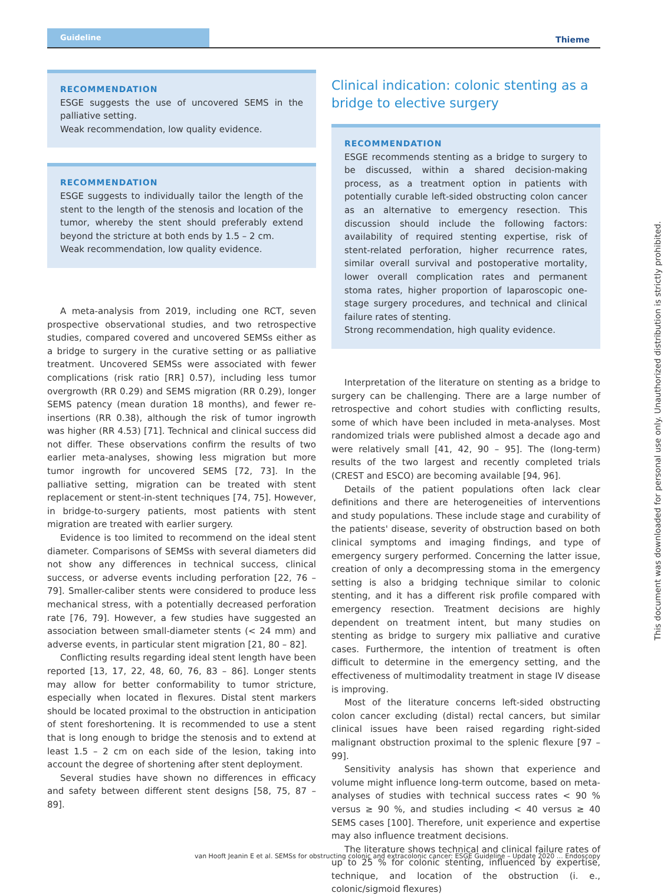Guideline
Thieme
RECOMMENDATION
ESGE suggests the use of uncovered SEMS in the palliative setting.
Weak recommendation, low quality evidence.
RECOMMENDATION
ESGE suggests to individually tailor the length of the stent to the length of the stenosis and location of the tumor, whereby the stent should preferably extend beyond the stricture at both ends by 1.5 – 2 cm.
Weak recommendation, low quality evidence.
A meta-analysis from 2019, including one RCT, seven prospective observational studies, and two retrospective studies, compared covered and uncovered SEMSs either as a bridge to surgery in the curative setting or as palliative treatment. Uncovered SEMSs were associated with fewer complications (risk ratio [RR] 0.57), including less tumor overgrowth (RR 0.29) and SEMS migration (RR 0.29), longer SEMS patency (mean duration 18 months), and fewer re-insertions (RR 0.38), although the risk of tumor ingrowth was higher (RR 4.53) [71]. Technical and clinical success did not differ. These observations confirm the results of two earlier meta-analyses, showing less migration but more tumor ingrowth for uncovered SEMS [72, 73]. In the palliative setting, migration can be treated with stent replacement or stent-in-stent techniques [74, 75]. However, in bridge-to-surgery patients, most patients with stent migration are treated with earlier surgery.
Evidence is too limited to recommend on the ideal stent diameter. Comparisons of SEMSs with several diameters did not show any differences in technical success, clinical success, or adverse events including perforation [22, 76 – 79]. Smaller-caliber stents were considered to produce less mechanical stress, with a potentially decreased perforation rate [76, 79]. However, a few studies have suggested an association between small-diameter stents (< 24 mm) and adverse events, in particular stent migration [21, 80 – 82].
Conflicting results regarding ideal stent length have been reported [13, 17, 22, 48, 60, 76, 83 – 86]. Longer stents may allow for better conformability to tumor stricture, especially when located in flexures. Distal stent markers should be located proximal to the obstruction in anticipation of stent foreshortening. It is recommended to use a stent that is long enough to bridge the stenosis and to extend at least 1.5 – 2 cm on each side of the lesion, taking into account the degree of shortening after stent deployment.
Several studies have shown no differences in efficacy and safety between different stent designs [58, 75, 87 – 89].
Clinical indication: colonic stenting as a bridge to elective surgery
RECOMMENDATION
ESGE recommends stenting as a bridge to surgery to be discussed, within a shared decision-making process, as a treatment option in patients with potentially curable left-sided obstructing colon cancer as an alternative to emergency resection. This discussion should include the following factors: availability of required stenting expertise, risk of stent-related perforation, higher recurrence rates, similar overall survival and postoperative mortality, lower overall complication rates and permanent stoma rates, higher proportion of laparoscopic one-stage surgery procedures, and technical and clinical failure rates of stenting.
Strong recommendation, high quality evidence.
Interpretation of the literature on stenting as a bridge to surgery can be challenging. There are a large number of retrospective and cohort studies with conflicting results, some of which have been included in meta-analyses. Most randomized trials were published almost a decade ago and were relatively small [41, 42, 90 – 95]. The (long-term) results of the two largest and recently completed trials (CREST and ESCO) are becoming available [94, 96].
Details of the patient populations often lack clear definitions and there are heterogeneities of interventions and study populations. These include stage and curability of the patients' disease, severity of obstruction based on both clinical symptoms and imaging findings, and type of emergency surgery performed. Concerning the latter issue, creation of only a decompressing stoma in the emergency setting is also a bridging technique similar to colonic stenting, and it has a different risk profile compared with emergency resection. Treatment decisions are highly dependent on treatment intent, but many studies on stenting as bridge to surgery mix palliative and curative cases. Furthermore, the intention of treatment is often difficult to determine in the emergency setting, and the effectiveness of multimodality treatment in stage IV disease is improving.
Most of the literature concerns left-sided obstructing colon cancer excluding (distal) rectal cancers, but similar clinical issues have been raised regarding right-sided malignant obstruction proximal to the splenic flexure [97 – 99].
Sensitivity analysis has shown that experience and volume might influence long-term outcome, based on meta-analyses of studies with technical success rates < 90 % versus ≥ 90 %, and studies including < 40 versus ≥ 40 SEMS cases [100]. Therefore, unit experience and expertise may also influence treatment decisions.
The literature shows technical and clinical failure rates of up to 25 % for colonic stenting, influenced by expertise, technique, and location of the obstruction (i. e., colonic/sigmoid flexures)
This document was downloaded for personal use only. Unauthorized distribution is strictly prohibited.
van Hooft Jeanin E et al. SEMSs for obstructing colonic and extracolonic cancer: ESGE Guideline – Update 2020 … Endoscopy